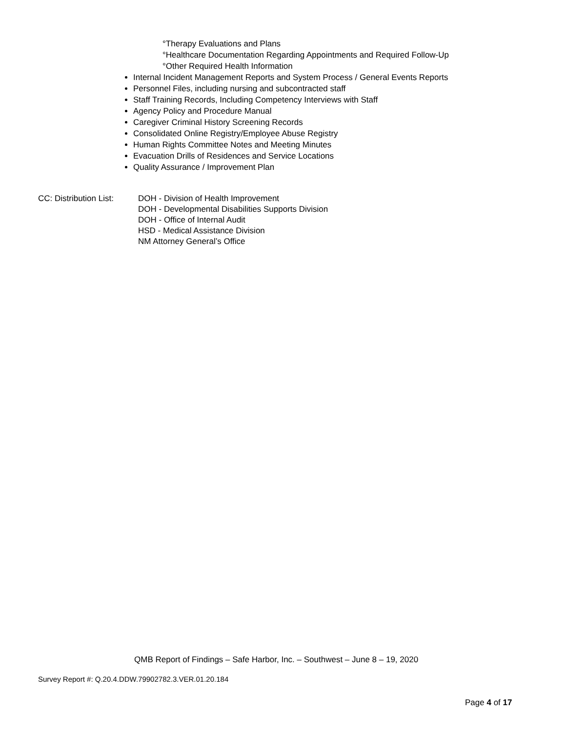°Therapy Evaluations and Plans
°Healthcare Documentation Regarding Appointments and Required Follow-Up
°Other Required Health Information
Internal Incident Management Reports and System Process / General Events Reports
Personnel Files, including nursing and subcontracted staff
Staff Training Records, Including Competency Interviews with Staff
Agency Policy and Procedure Manual
Caregiver Criminal History Screening Records
Consolidated Online Registry/Employee Abuse Registry
Human Rights Committee Notes and Meeting Minutes
Evacuation Drills of Residences and Service Locations
Quality Assurance / Improvement Plan
CC: Distribution List:
DOH - Division of Health Improvement
DOH - Developmental Disabilities Supports Division
DOH - Office of Internal Audit
HSD - Medical Assistance Division
NM Attorney General’s Office
QMB Report of Findings – Safe Harbor, Inc. – Southwest – June 8 – 19, 2020
Survey Report #: Q.20.4.DDW.79902782.3.VER.01.20.184
Page 4 of 17